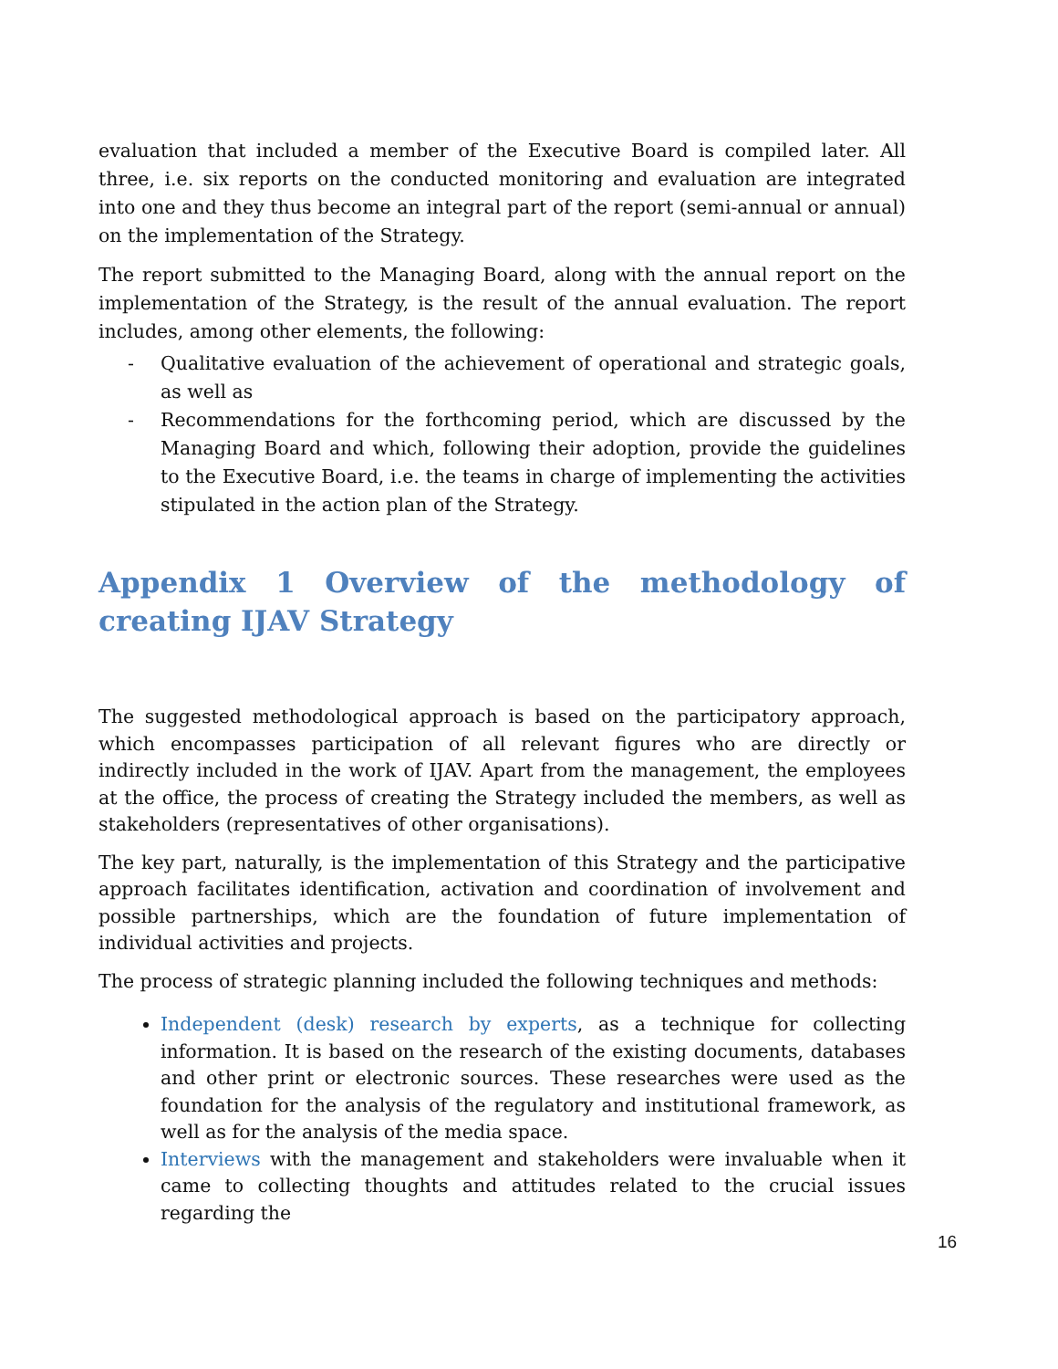evaluation that included a member of the Executive Board is compiled later. All three, i.e. six reports on the conducted monitoring and evaluation are integrated into one and they thus become an integral part of the report (semi-annual or annual) on the implementation of the Strategy.
The report submitted to the Managing Board, along with the annual report on the implementation of the Strategy, is the result of the annual evaluation. The report includes, among other elements, the following:
- Qualitative evaluation of the achievement of operational and strategic goals, as well as
- Recommendations for the forthcoming period, which are discussed by the Managing Board and which, following their adoption, provide the guidelines to the Executive Board, i.e. the teams in charge of implementing the activities stipulated in the action plan of the Strategy.
Appendix 1 Overview of the methodology of creating IJAV Strategy
The suggested methodological approach is based on the participatory approach, which encompasses participation of all relevant figures who are directly or indirectly included in the work of IJAV. Apart from the management, the employees at the office, the process of creating the Strategy included the members, as well as stakeholders (representatives of other organisations).
The key part, naturally, is the implementation of this Strategy and the participative approach facilitates identification, activation and coordination of involvement and possible partnerships, which are the foundation of future implementation of individual activities and projects.
The process of strategic planning included the following techniques and methods:
Independent (desk) research by experts, as a technique for collecting information. It is based on the research of the existing documents, databases and other print or electronic sources. These researches were used as the foundation for the analysis of the regulatory and institutional framework, as well as for the analysis of the media space.
Interviews with the management and stakeholders were invaluable when it came to collecting thoughts and attitudes related to the crucial issues regarding the
16